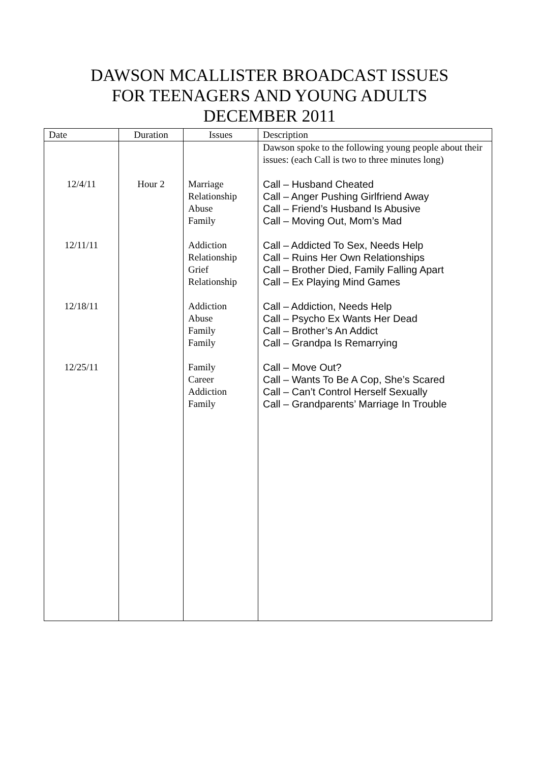DAWSON MCALLISTER BROADCAST ISSUES
FOR TEENAGERS AND YOUNG ADULTS
DECEMBER 2011
| Date | Duration | Issues | Description |
| --- | --- | --- | --- |
| | | | Dawson spoke to the following young people about their issues: (each Call is two to three minutes long) |
| 12/4/11 | Hour 2 | Marriage Relationship Abuse Family | Call – Husband Cheated Call – Anger Pushing Girlfriend Away Call – Friend’s Husband Is Abusive Call – Moving Out, Mom’s Mad |
| 12/11/11 | | Addiction Relationship Grief Relationship | Call – Addicted To Sex, Needs Help Call – Ruins Her Own Relationships Call – Brother Died, Family Falling Apart Call – Ex Playing Mind Games |
| 12/18/11 | | Addiction Abuse Family Family | Call – Addiction, Needs Help Call – Psycho Ex Wants Her Dead Call – Brother’s An Addict Call – Grandpa Is Remarrying |
| 12/25/11 | | Family Career Addiction Family | Call – Move Out? Call – Wants To Be A Cop, She’s Scared Call – Can’t Control Herself Sexually Call – Grandparents’ Marriage In Trouble |